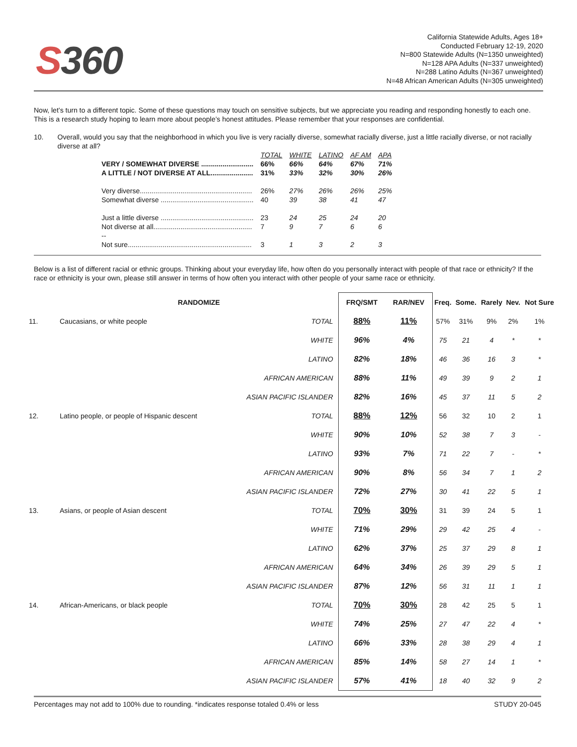S360
California Statewide Adults, Ages 18+
Conducted February 12-19, 2020
N=800 Statewide Adults (N=1350 unweighted)
N=128 APA Adults (N=337 unweighted)
N=288 Latino Adults (N=367 unweighted)
N=48 African American Adults (N=305 unweighted)
Now, let’s turn to a different topic. Some of these questions may touch on sensitive subjects, but we appreciate you reading and responding honestly to each one. This is a research study hoping to learn more about people’s honest attitudes. Please remember that your responses are confidential.
10. Overall, would you say that the neighborhood in which you live is very racially diverse, somewhat racially diverse, just a little racially diverse, or not racially diverse at all?
| | TOTAL | WHITE | LATINO | AF AM | APA |
| VERY / SOMEWHAT DIVERSE ........................... | 66% | 66% | 64% | 67% | 71% |
| A LITTLE / NOT DIVERSE AT ALL...................... | 31% | 33% | 32% | 30% | 26% |
| Very diverse.......................................................... | 26% | 27% | 26% | 26% | 25% |
| Somewhat diverse ................................................ | 40 | 39 | 38 | 41 | 47 |
| Just a little diverse ................................................ | 23 | 24 | 25 | 24 | 20 |
| Not diverse at all................................................... | 7 | 9 | 7 | 6 | 6 |
| -- | | | | | |
| Not sure................................................................ | 3 | 1 | 3 | 2 | 3 |
Below is a list of different racial or ethnic groups. Thinking about your everyday life, how often do you personally interact with people of that race or ethnicity? If the race or ethnicity is your own, please still answer in terms of how often you interact with other people of your same race or ethnicity.
| | RANDOMIZE | | FRQ/SMT | RAR/NEV | Freq. | Some. | Rarely | Nev. | Not Sure |
| --- | --- | --- | --- | --- | --- | --- | --- | --- | --- |
| 11. | Caucasians, or white people | TOTAL | 88% | 11% | 57% | 31% | 9% | 2% | 1% |
| | | WHITE | 96% | 4% | 75 | 21 | 4 | * | * |
| | | LATINO | 82% | 18% | 46 | 36 | 16 | 3 | * |
| | | AFRICAN AMERICAN | 88% | 11% | 49 | 39 | 9 | 2 | 1 |
| | | ASIAN PACIFIC ISLANDER | 82% | 16% | 45 | 37 | 11 | 5 | 2 |
| 12. | Latino people, or people of Hispanic descent | TOTAL | 88% | 12% | 56 | 32 | 10 | 2 | 1 |
| | | WHITE | 90% | 10% | 52 | 38 | 7 | 3 | - |
| | | LATINO | 93% | 7% | 71 | 22 | 7 | - | * |
| | | AFRICAN AMERICAN | 90% | 8% | 56 | 34 | 7 | 1 | 2 |
| | | ASIAN PACIFIC ISLANDER | 72% | 27% | 30 | 41 | 22 | 5 | 1 |
| 13. | Asians, or people of Asian descent | TOTAL | 70% | 30% | 31 | 39 | 24 | 5 | 1 |
| | | WHITE | 71% | 29% | 29 | 42 | 25 | 4 | - |
| | | LATINO | 62% | 37% | 25 | 37 | 29 | 8 | 1 |
| | | AFRICAN AMERICAN | 64% | 34% | 26 | 39 | 29 | 5 | 1 |
| | | ASIAN PACIFIC ISLANDER | 87% | 12% | 56 | 31 | 11 | 1 | 1 |
| 14. | African-Americans, or black people | TOTAL | 70% | 30% | 28 | 42 | 25 | 5 | 1 |
| | | WHITE | 74% | 25% | 27 | 47 | 22 | 4 | * |
| | | LATINO | 66% | 33% | 28 | 38 | 29 | 4 | 1 |
| | | AFRICAN AMERICAN | 85% | 14% | 58 | 27 | 14 | 1 | * |
| | | ASIAN PACIFIC ISLANDER | 57% | 41% | 18 | 40 | 32 | 9 | 2 |
Percentages may not add to 100% due to rounding. *indicates response totaled 0.4% or less STUDY 20-045